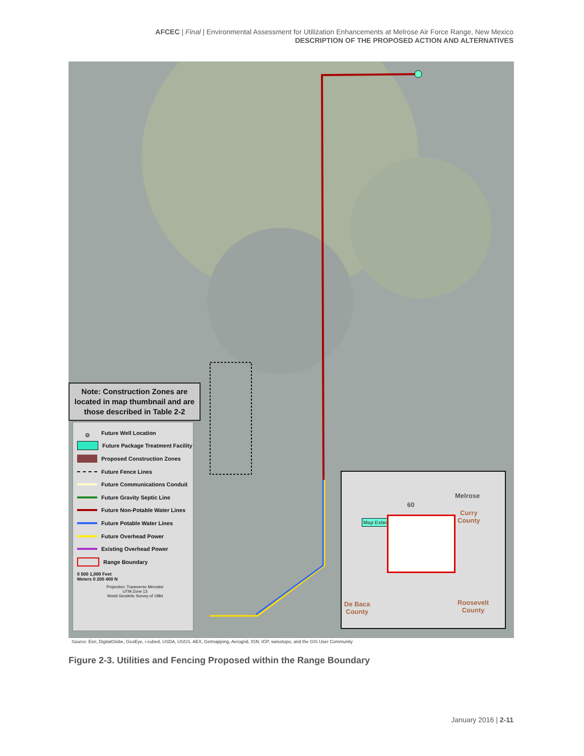AFCEC | Final | Environmental Assessment for Utilization Enhancements at Melrose Air Force Range, New Mexico
DESCRIPTION OF THE PROPOSED ACTION AND ALTERNATIVES
Note: Construction Zones are located in map thumbnail and are those described in Table 2-2
⊙ Future Well Location
Future Package Treatment Facility
Proposed Construction Zones
Future Fence Lines
Future Communications Conduit
Future Gravity Septic Line
Future Non-Potable Water Lines
Future Potable Water Lines
Future Overhead Power
Existing Overhead Power
Range Boundary
0 500 1,000 Feet
Meters 0 200 400 N
Projection: Transverse Mercator
UTM Zone 13
World Geodetic Survey of 1984
Melrose
60
Map Extent
Curry
County
De Baca
County
Roosevelt
County
Source: Esri, DigitalGlobe, GeoEye, i-cubed, USDA, USGS, AEX, Getmapping, Aerogrid, IGN, IGP, swisstopo, and the GIS User Community
Figure 2-3. Utilities and Fencing Proposed within the Range Boundary
January 2016 | 2-11